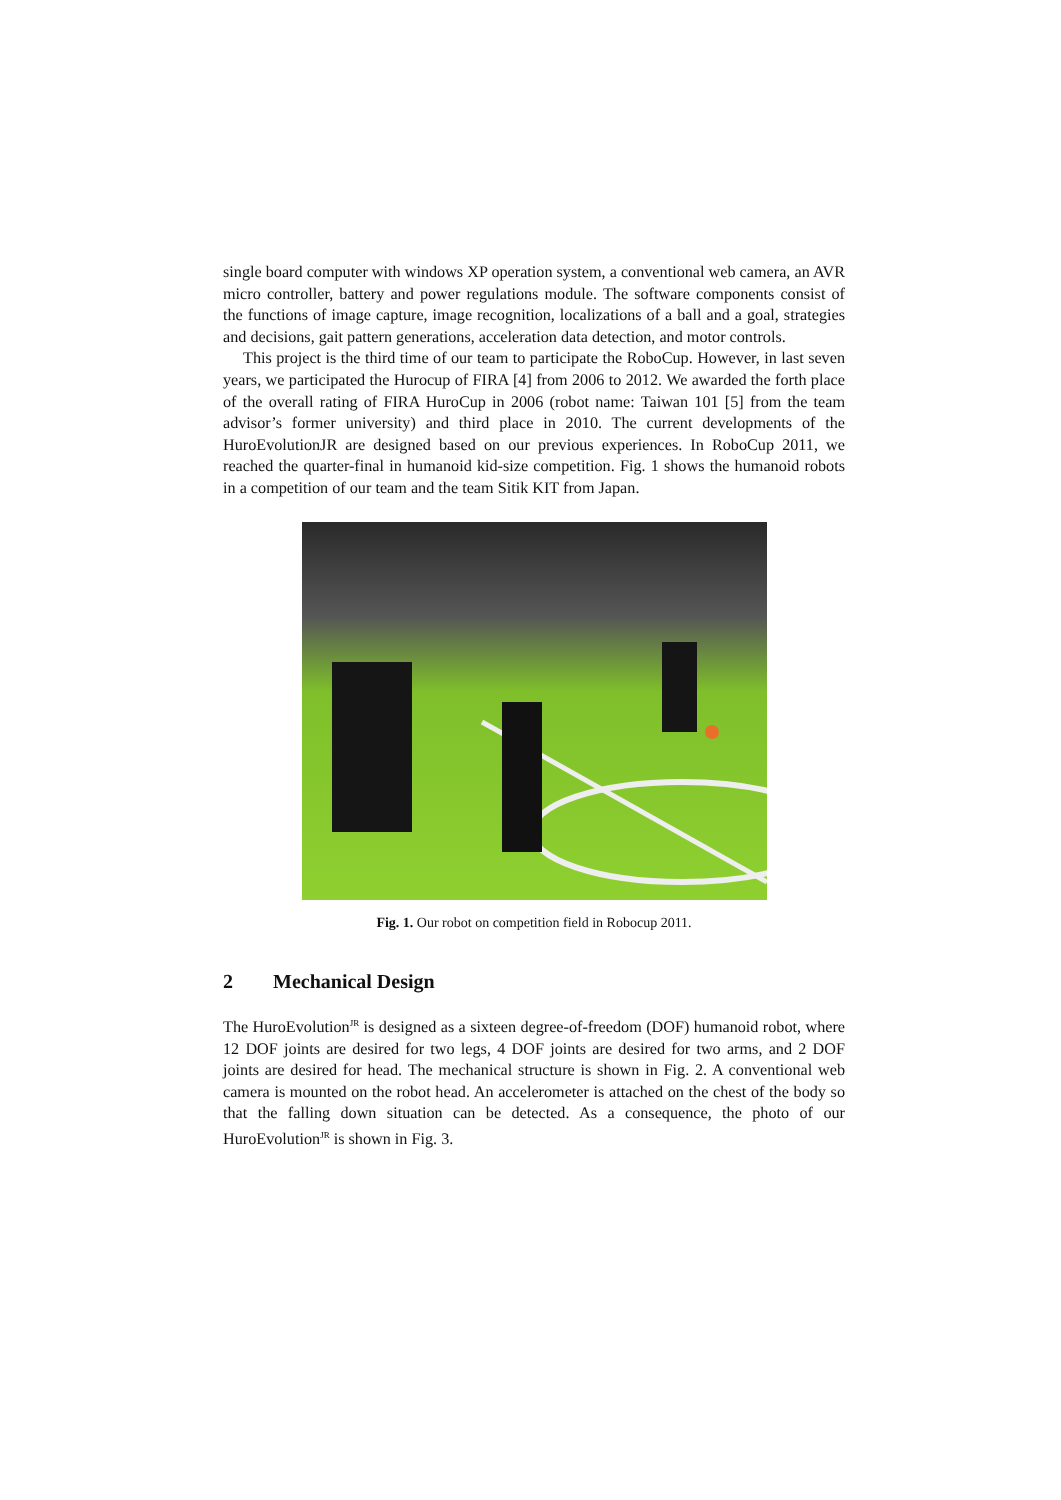single board computer with windows XP operation system, a conventional web camera, an AVR micro controller, battery and power regulations module. The software components consist of the functions of image capture, image recognition, localizations of a ball and a goal, strategies and decisions, gait pattern generations, acceleration data detection, and motor controls.
This project is the third time of our team to participate the RoboCup. However, in last seven years, we participated the Hurocup of FIRA [4] from 2006 to 2012. We awarded the forth place of the overall rating of FIRA HuroCup in 2006 (robot name: Taiwan 101 [5] from the team advisor’s former university) and third place in 2010. The current developments of the HuroEvolutionJR are designed based on our previous experiences. In RoboCup 2011, we reached the quarter-final in humanoid kid-size competition. Fig. 1 shows the humanoid robots in a competition of our team and the team Sitik KIT from Japan.
Fig. 1. Our robot on competition field in Robocup 2011.
2 Mechanical Design
The HuroEvolution<sup>JR</sup> is designed as a sixteen degree-of-freedom (DOF) humanoid robot, where 12 DOF joints are desired for two legs, 4 DOF joints are desired for two arms, and 2 DOF joints are desired for head. The mechanical structure is shown in Fig. 2. A conventional web camera is mounted on the robot head. An accelerometer is attached on the chest of the body so that the falling down situation can be detected. As a consequence, the photo of our HuroEvolution<sup>JR</sup> is shown in Fig. 3.